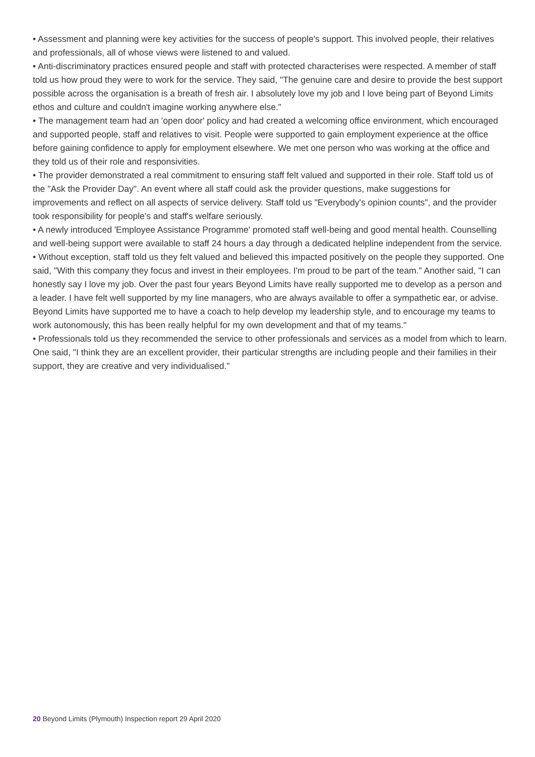• Assessment and planning were key activities for the success of people's support. This involved people, their relatives and professionals, all of whose views were listened to and valued.
• Anti-discriminatory practices ensured people and staff with protected characterises were respected. A member of staff told us how proud they were to work for the service. They said, "The genuine care and desire to provide the best support possible across the organisation is a breath of fresh air. I absolutely love my job and I love being part of Beyond Limits ethos and culture and couldn't imagine working anywhere else."
• The management team had an 'open door' policy and had created a welcoming office environment, which encouraged and supported people, staff and relatives to visit. People were supported to gain employment experience at the office before gaining confidence to apply for employment elsewhere. We met one person who was working at the office and they told us of their role and responsivities.
• The provider demonstrated a real commitment to ensuring staff felt valued and supported in their role. Staff told us of the "Ask the Provider Day". An event where all staff could ask the provider questions, make suggestions for improvements and reflect on all aspects of service delivery. Staff told us "Everybody's opinion counts", and the provider took responsibility for people's and staff's welfare seriously.
• A newly introduced 'Employee Assistance Programme' promoted staff well-being and good mental health. Counselling and well-being support were available to staff 24 hours a day through a dedicated helpline independent from the service.
• Without exception, staff told us they felt valued and believed this impacted positively on the people they supported. One said, "With this company they focus and invest in their employees. I'm proud to be part of the team." Another said, "I can honestly say I love my job. Over the past four years Beyond Limits have really supported me to develop as a person and a leader. I have felt well supported by my line managers, who are always available to offer a sympathetic ear, or advise. Beyond Limits have supported me to have a coach to help develop my leadership style, and to encourage my teams to work autonomously, this has been really helpful for my own development and that of my teams."
• Professionals told us they recommended the service to other professionals and services as a model from which to learn. One said, "I think they are an excellent provider, their particular strengths are including people and their families in their support, they are creative and very individualised."
20 Beyond Limits (Plymouth) Inspection report 29 April 2020